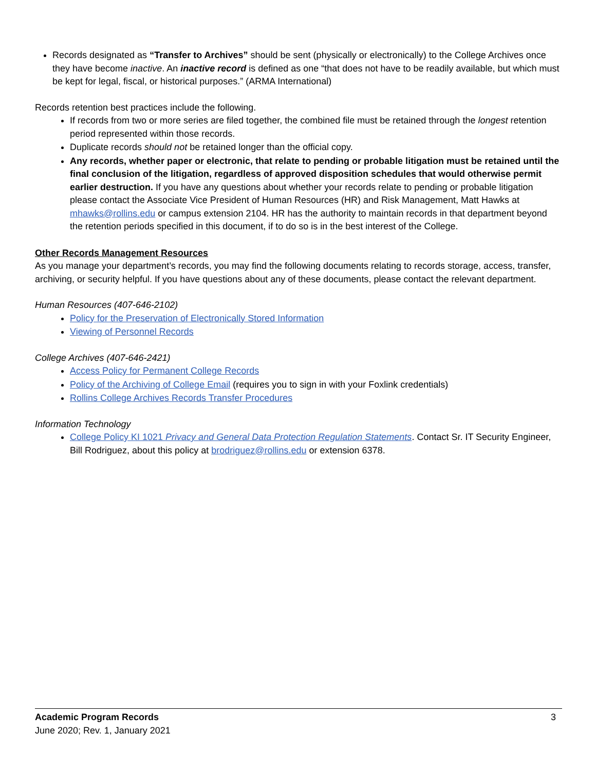Records designated as “Transfer to Archives” should be sent (physically or electronically) to the College Archives once they have become inactive. An inactive record is defined as one “that does not have to be readily available, but which must be kept for legal, fiscal, or historical purposes.” (ARMA International)
Records retention best practices include the following.
If records from two or more series are filed together, the combined file must be retained through the longest retention period represented within those records.
Duplicate records should not be retained longer than the official copy.
Any records, whether paper or electronic, that relate to pending or probable litigation must be retained until the final conclusion of the litigation, regardless of approved disposition schedules that would otherwise permit earlier destruction. If you have any questions about whether your records relate to pending or probable litigation please contact the Associate Vice President of Human Resources (HR) and Risk Management, Matt Hawks at mhawks@rollins.edu or campus extension 2104. HR has the authority to maintain records in that department beyond the retention periods specified in this document, if to do so is in the best interest of the College.
Other Records Management Resources
As you manage your department’s records, you may find the following documents relating to records storage, access, transfer, archiving, or security helpful. If you have questions about any of these documents, please contact the relevant department.
Human Resources (407-646-2102)
Policy for the Preservation of Electronically Stored Information
Viewing of Personnel Records
College Archives (407-646-2421)
Access Policy for Permanent College Records
Policy of the Archiving of College Email (requires you to sign in with your Foxlink credentials)
Rollins College Archives Records Transfer Procedures
Information Technology
College Policy KI 1021 Privacy and General Data Protection Regulation Statements. Contact Sr. IT Security Engineer, Bill Rodriguez, about this policy at brodriguez@rollins.edu or extension 6378.
3 Academic Program Records
June 2020; Rev. 1, January 2021